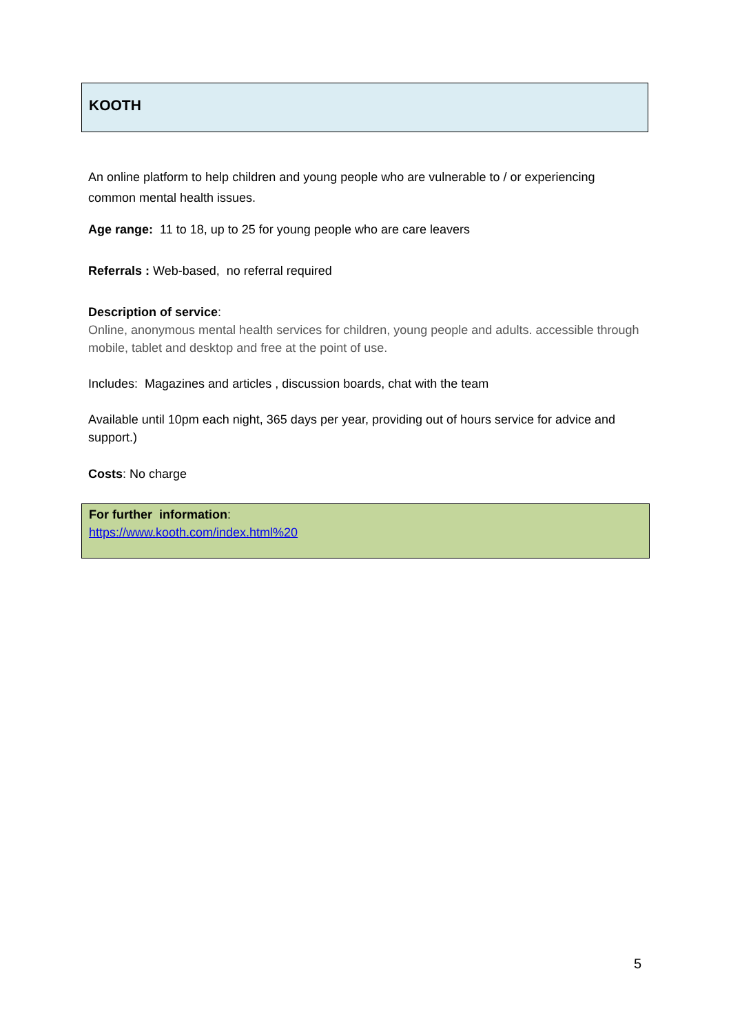KOOTH
An online platform to help children and young people who are vulnerable to / or experiencing common mental health issues.
Age range: 11 to 18, up to 25 for young people who are care leavers
Referrals : Web-based, no referral required
Description of service:
Online, anonymous mental health services for children, young people and adults. accessible through mobile, tablet and desktop and free at the point of use.
Includes: Magazines and articles , discussion boards, chat with the team
Available until 10pm each night, 365 days per year, providing out of hours service for advice and support.)
Costs: No charge
For further information:
https://www.kooth.com/index.html%20
5